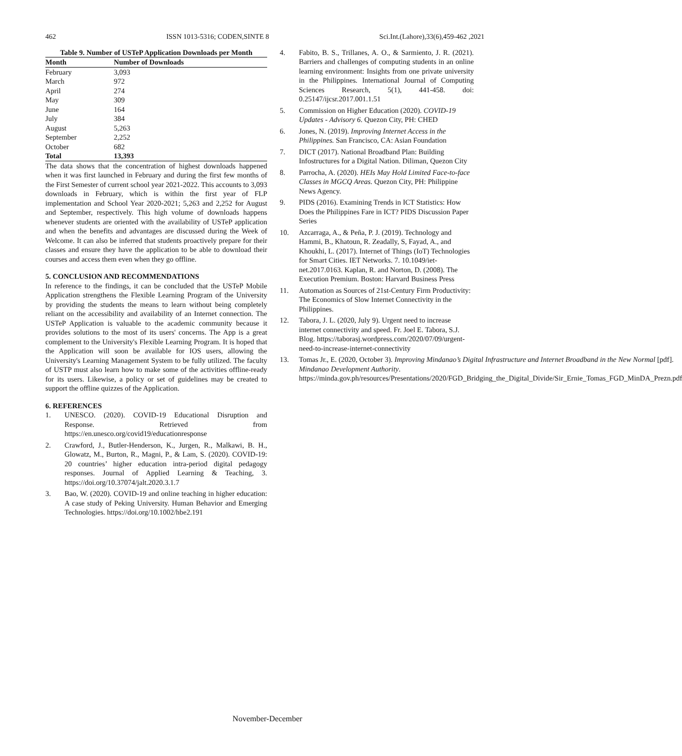462 ISSN 1013-5316; CODEN,SINTE 8 Sci.Int.(Lahore),33(6),459-462 ,2021
Table 9. Number of USTeP Application Downloads per Month
| Month | Number of Downloads |
| --- | --- |
| February | 3,093 |
| March | 972 |
| April | 274 |
| May | 309 |
| June | 164 |
| July | 384 |
| August | 5,263 |
| September | 2,252 |
| October | 682 |
| Total | 13,393 |
The data shows that the concentration of highest downloads happened when it was first launched in February and during the first few months of the First Semester of current school year 2021-2022. This accounts to 3,093 downloads in February, which is within the first year of FLP implementation and School Year 2020-2021; 5,263 and 2,252 for August and September, respectively. This high volume of downloads happens whenever students are oriented with the availability of USTeP application and when the benefits and advantages are discussed during the Week of Welcome. It can also be inferred that students proactively prepare for their classes and ensure they have the application to be able to download their courses and access them even when they go offline.
5. CONCLUSION AND RECOMMENDATIONS
In reference to the findings, it can be concluded that the USTeP Mobile Application strengthens the Flexible Learning Program of the University by providing the students the means to learn without being completely reliant on the accessibility and availability of an Internet connection. The USTeP Application is valuable to the academic community because it provides solutions to the most of its users' concerns. The App is a great complement to the University's Flexible Learning Program. It is hoped that the Application will soon be available for IOS users, allowing the University's Learning Management System to be fully utilized. The faculty of USTP must also learn how to make some of the activities offline-ready for its users. Likewise, a policy or set of guidelines may be created to support the offline quizzes of the Application.
6. REFERENCES
1. UNESCO. (2020). COVID-19 Educational Disruption and Response. Retrieved from https://en.unesco.org/covid19/educationresponse
2. Crawford, J., Butler-Henderson, K., Jurgen, R., Malkawi, B. H., Glowatz, M., Burton, R., Magni, P., & Lam, S. (2020). COVID-19: 20 countries’ higher education intra-period digital pedagogy responses. Journal of Applied Learning & Teaching, 3. https://doi.org/10.37074/jalt.2020.3.1.7
3. Bao, W. (2020). COVID-19 and online teaching in higher education: A case study of Peking University. Human Behavior and Emerging Technologies. https://doi.org/10.1002/hbe2.191
4. Fabito, B. S., Trillanes, A. O., & Sarmiento, J. R. (2021). Barriers and challenges of computing students in an online learning environment: Insights from one private university in the Philippines. International Journal of Computing Sciences Research, 5(1), 441-458. doi: 0.25147/ijcsr.2017.001.1.51
5. Commission on Higher Education (2020). COVID-19 Updates - Advisory 6. Quezon City, PH: CHED
6. Jones, N. (2019). Improving Internet Access in the Philippines. San Francisco, CA: Asian Foundation
7. DICT (2017). National Broadband Plan: Building Infostructures for a Digital Nation. Diliman, Quezon City
8. Parrocha, A. (2020). HEIs May Hold Limited Face-to-face Classes in MGCQ Areas. Quezon City, PH: Philippine News Agency.
9. PIDS (2016). Examining Trends in ICT Statistics: How Does the Philippines Fare in ICT? PIDS Discussion Paper Series
10. Azcarraga, A., & Peña, P. J. (2019). Technology and Hammi, B., Khatoun, R. Zeadally, S, Fayad, A., and Khoukhi, L. (2017). Internet of Things (IoT) Technologies for Smart Cities. IET Networks. 7. 10.1049/iet-net.2017.0163. Kaplan, R. and Norton, D. (2008). The Execution Premium. Boston: Harvard Business Press
11. Automation as Sources of 21st-Century Firm Productivity: The Economics of Slow Internet Connectivity in the Philippines.
12. Tabora, J. L. (2020, July 9). Urgent need to increase internet connectivity and speed. Fr. Joel E. Tabora, S.J. Blog. https://taborasj.wordpress.com/2020/07/09/urgent-need-to-increase-internet-connectivity
13. Tomas Jr., E. (2020, October 3). Improving Mindanao’s Digital Infrastructure and Internet Broadband in the New Normal [pdf]. Mindanao Development Authority. https://minda.gov.ph/resources/Presentations/2020/FGD_Bridging_the_Digital_Divide/Sir_Ernie_Tomas_FGD_MinDA_Prezn.pdf
November-December